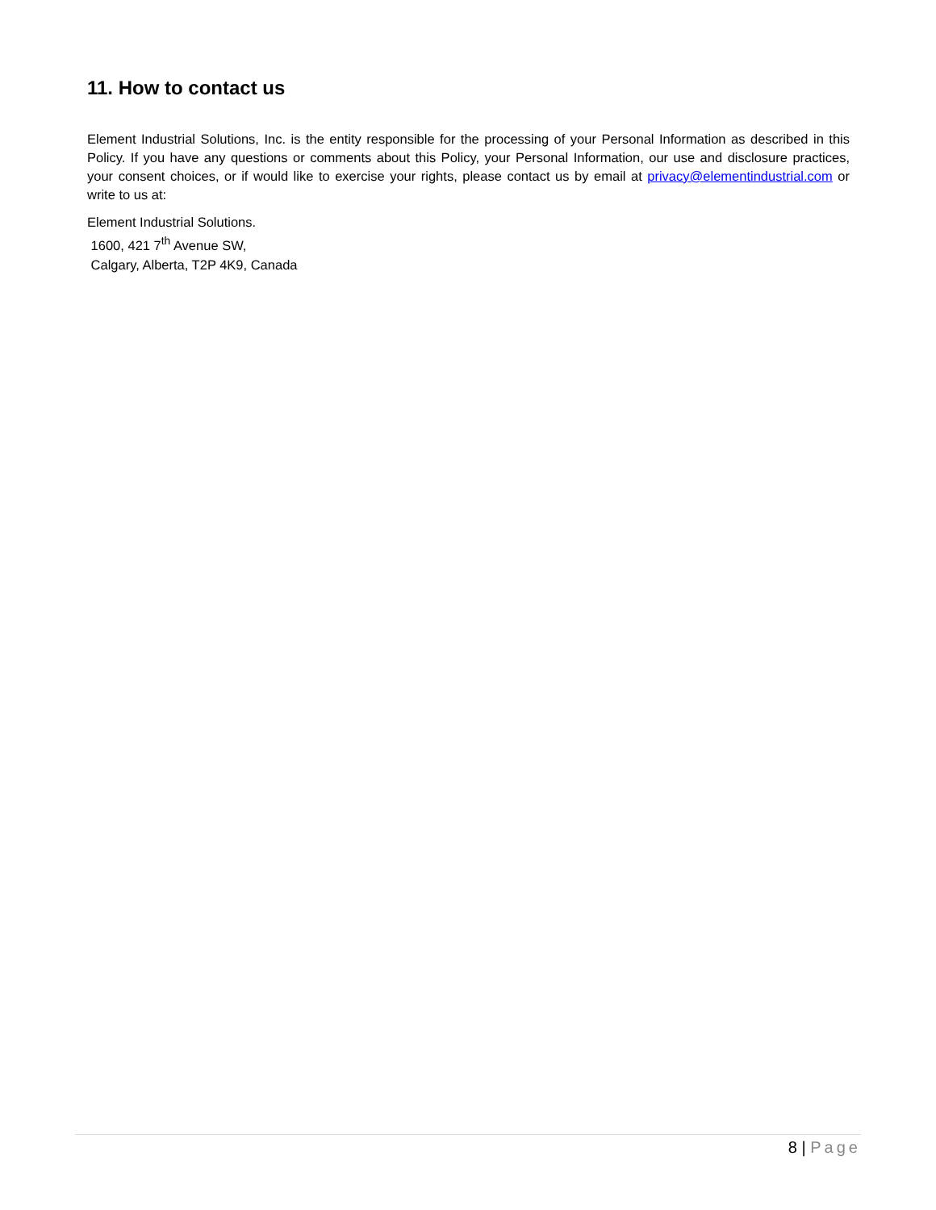11. How to contact us
Element Industrial Solutions, Inc. is the entity responsible for the processing of your Personal Information as described in this Policy. If you have any questions or comments about this Policy, your Personal Information, our use and disclosure practices, your consent choices, or if would like to exercise your rights, please contact us by email at privacy@elementindustrial.com or write to us at:
Element Industrial Solutions.
1600, 421 7<sup>th</sup> Avenue SW,
Calgary, Alberta, T2P 4K9, Canada
8 | Page